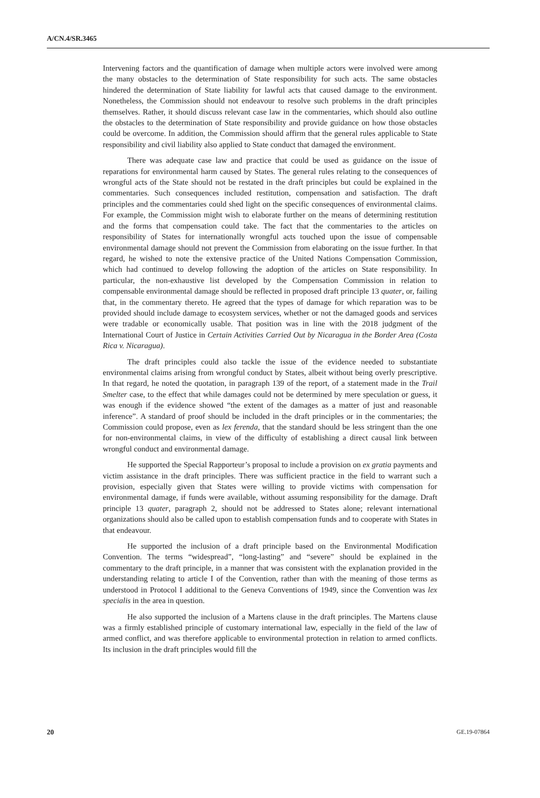A/CN.4/SR.3465
Intervening factors and the quantification of damage when multiple actors were involved were among the many obstacles to the determination of State responsibility for such acts. The same obstacles hindered the determination of State liability for lawful acts that caused damage to the environment. Nonetheless, the Commission should not endeavour to resolve such problems in the draft principles themselves. Rather, it should discuss relevant case law in the commentaries, which should also outline the obstacles to the determination of State responsibility and provide guidance on how those obstacles could be overcome. In addition, the Commission should affirm that the general rules applicable to State responsibility and civil liability also applied to State conduct that damaged the environment.
There was adequate case law and practice that could be used as guidance on the issue of reparations for environmental harm caused by States. The general rules relating to the consequences of wrongful acts of the State should not be restated in the draft principles but could be explained in the commentaries. Such consequences included restitution, compensation and satisfaction. The draft principles and the commentaries could shed light on the specific consequences of environmental claims. For example, the Commission might wish to elaborate further on the means of determining restitution and the forms that compensation could take. The fact that the commentaries to the articles on responsibility of States for internationally wrongful acts touched upon the issue of compensable environmental damage should not prevent the Commission from elaborating on the issue further. In that regard, he wished to note the extensive practice of the United Nations Compensation Commission, which had continued to develop following the adoption of the articles on State responsibility. In particular, the non-exhaustive list developed by the Compensation Commission in relation to compensable environmental damage should be reflected in proposed draft principle 13 quater, or, failing that, in the commentary thereto. He agreed that the types of damage for which reparation was to be provided should include damage to ecosystem services, whether or not the damaged goods and services were tradable or economically usable. That position was in line with the 2018 judgment of the International Court of Justice in Certain Activities Carried Out by Nicaragua in the Border Area (Costa Rica v. Nicaragua).
The draft principles could also tackle the issue of the evidence needed to substantiate environmental claims arising from wrongful conduct by States, albeit without being overly prescriptive. In that regard, he noted the quotation, in paragraph 139 of the report, of a statement made in the Trail Smelter case, to the effect that while damages could not be determined by mere speculation or guess, it was enough if the evidence showed “the extent of the damages as a matter of just and reasonable inference”. A standard of proof should be included in the draft principles or in the commentaries; the Commission could propose, even as lex ferenda, that the standard should be less stringent than the one for non-environmental claims, in view of the difficulty of establishing a direct causal link between wrongful conduct and environmental damage.
He supported the Special Rapporteur’s proposal to include a provision on ex gratia payments and victim assistance in the draft principles. There was sufficient practice in the field to warrant such a provision, especially given that States were willing to provide victims with compensation for environmental damage, if funds were available, without assuming responsibility for the damage. Draft principle 13 quater, paragraph 2, should not be addressed to States alone; relevant international organizations should also be called upon to establish compensation funds and to cooperate with States in that endeavour.
He supported the inclusion of a draft principle based on the Environmental Modification Convention. The terms “widespread”, “long-lasting” and “severe” should be explained in the commentary to the draft principle, in a manner that was consistent with the explanation provided in the understanding relating to article I of the Convention, rather than with the meaning of those terms as understood in Protocol I additional to the Geneva Conventions of 1949, since the Convention was lex specialis in the area in question.
He also supported the inclusion of a Martens clause in the draft principles. The Martens clause was a firmly established principle of customary international law, especially in the field of the law of armed conflict, and was therefore applicable to environmental protection in relation to armed conflicts. Its inclusion in the draft principles would fill the
20 GE.19-07864